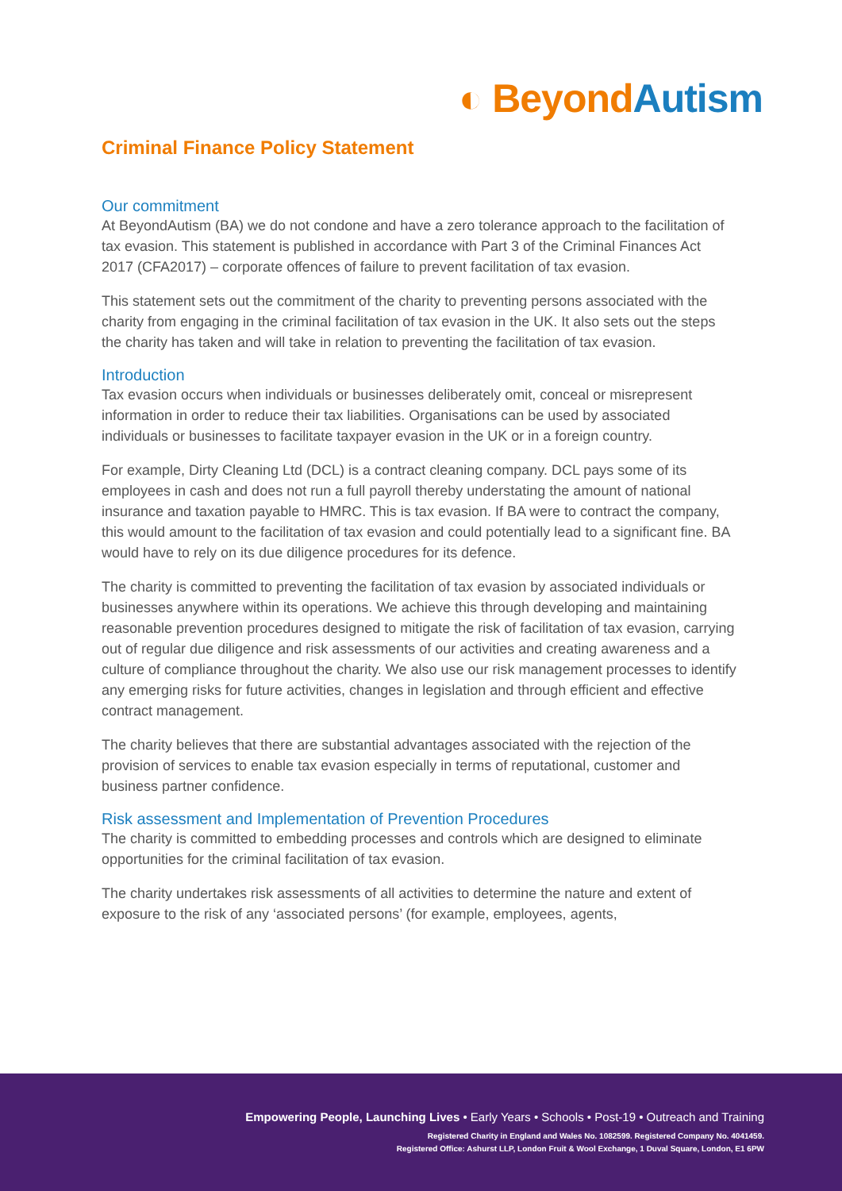◐ Beyond Autism
Criminal Finance Policy Statement
Our commitment
At BeyondAutism (BA) we do not condone and have a zero tolerance approach to the facilitation of tax evasion. This statement is published in accordance with Part 3 of the Criminal Finances Act 2017 (CFA2017) – corporate offences of failure to prevent facilitation of tax evasion.
This statement sets out the commitment of the charity to preventing persons associated with the charity from engaging in the criminal facilitation of tax evasion in the UK. It also sets out the steps the charity has taken and will take in relation to preventing the facilitation of tax evasion.
Introduction
Tax evasion occurs when individuals or businesses deliberately omit, conceal or misrepresent information in order to reduce their tax liabilities. Organisations can be used by associated individuals or businesses to facilitate taxpayer evasion in the UK or in a foreign country.
For example, Dirty Cleaning Ltd (DCL) is a contract cleaning company. DCL pays some of its employees in cash and does not run a full payroll thereby understating the amount of national insurance and taxation payable to HMRC. This is tax evasion. If BA were to contract the company, this would amount to the facilitation of tax evasion and could potentially lead to a significant fine. BA would have to rely on its due diligence procedures for its defence.
The charity is committed to preventing the facilitation of tax evasion by associated individuals or businesses anywhere within its operations. We achieve this through developing and maintaining reasonable prevention procedures designed to mitigate the risk of facilitation of tax evasion, carrying out of regular due diligence and risk assessments of our activities and creating awareness and a culture of compliance throughout the charity. We also use our risk management processes to identify any emerging risks for future activities, changes in legislation and through efficient and effective contract management.
The charity believes that there are substantial advantages associated with the rejection of the provision of services to enable tax evasion especially in terms of reputational, customer and business partner confidence.
Risk assessment and Implementation of Prevention Procedures
The charity is committed to embedding processes and controls which are designed to eliminate opportunities for the criminal facilitation of tax evasion.
The charity undertakes risk assessments of all activities to determine the nature and extent of exposure to the risk of any ‘associated persons’ (for example, employees, agents,
Empowering People, Launching Lives • Early Years • Schools • Post-19 • Outreach and Training
Registered Charity in England and Wales No. 1082599. Registered Company No. 4041459.
Registered Office: Ashurst LLP, London Fruit & Wool Exchange, 1 Duval Square, London, E1 6PW